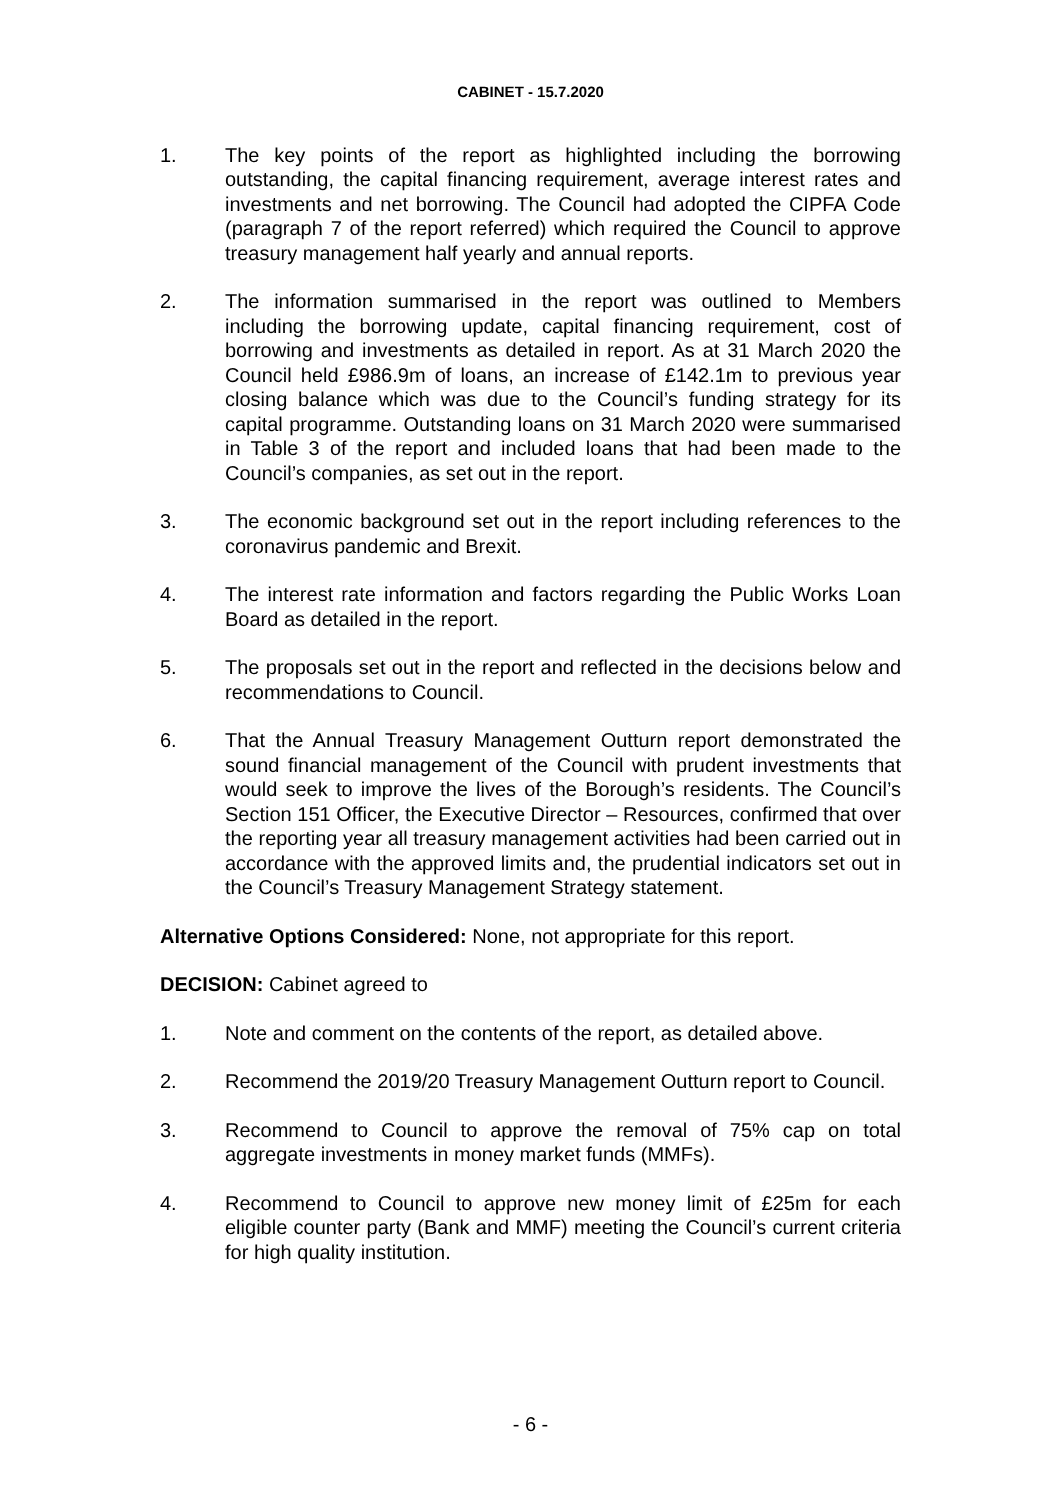CABINET - 15.7.2020
1. The key points of the report as highlighted including the borrowing outstanding, the capital financing requirement, average interest rates and investments and net borrowing. The Council had adopted the CIPFA Code (paragraph 7 of the report referred) which required the Council to approve treasury management half yearly and annual reports.
2. The information summarised in the report was outlined to Members including the borrowing update, capital financing requirement, cost of borrowing and investments as detailed in report. As at 31 March 2020 the Council held £986.9m of loans, an increase of £142.1m to previous year closing balance which was due to the Council’s funding strategy for its capital programme. Outstanding loans on 31 March 2020 were summarised in Table 3 of the report and included loans that had been made to the Council’s companies, as set out in the report.
3. The economic background set out in the report including references to the coronavirus pandemic and Brexit.
4. The interest rate information and factors regarding the Public Works Loan Board as detailed in the report.
5. The proposals set out in the report and reflected in the decisions below and recommendations to Council.
6. That the Annual Treasury Management Outturn report demonstrated the sound financial management of the Council with prudent investments that would seek to improve the lives of the Borough’s residents. The Council’s Section 151 Officer, the Executive Director – Resources, confirmed that over the reporting year all treasury management activities had been carried out in accordance with the approved limits and, the prudential indicators set out in the Council’s Treasury Management Strategy statement.
Alternative Options Considered: None, not appropriate for this report.
DECISION: Cabinet agreed to
1. Note and comment on the contents of the report, as detailed above.
2. Recommend the 2019/20 Treasury Management Outturn report to Council.
3. Recommend to Council to approve the removal of 75% cap on total aggregate investments in money market funds (MMFs).
4. Recommend to Council to approve new money limit of £25m for each eligible counter party (Bank and MMF) meeting the Council’s current criteria for high quality institution.
- 6 -